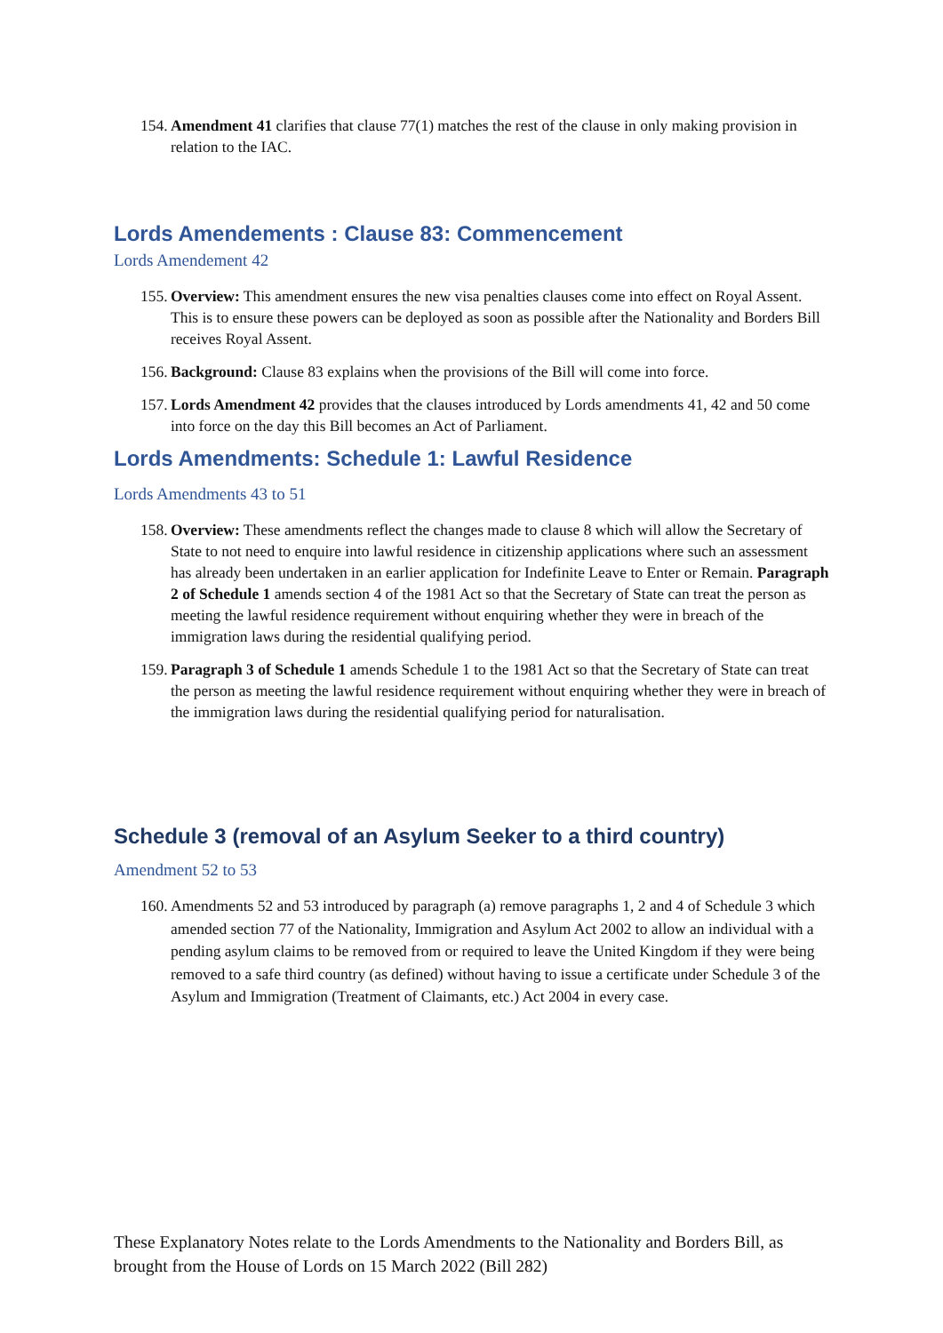154. Amendment 41 clarifies that clause 77(1) matches the rest of the clause in only making provision in relation to the IAC.
Lords Amendements : Clause 83: Commencement
Lords Amendement 42
155. Overview: This amendment ensures the new visa penalties clauses come into effect on Royal Assent. This is to ensure these powers can be deployed as soon as possible after the Nationality and Borders Bill receives Royal Assent.
156. Background: Clause 83 explains when the provisions of the Bill will come into force.
157. Lords Amendment 42 provides that the clauses introduced by Lords amendments 41, 42 and 50 come into force on the day this Bill becomes an Act of Parliament.
Lords Amendments: Schedule 1: Lawful Residence
Lords Amendments 43 to 51
158. Overview: These amendments reflect the changes made to clause 8 which will allow the Secretary of State to not need to enquire into lawful residence in citizenship applications where such an assessment has already been undertaken in an earlier application for Indefinite Leave to Enter or Remain. Paragraph 2 of Schedule 1 amends section 4 of the 1981 Act so that the Secretary of State can treat the person as meeting the lawful residence requirement without enquiring whether they were in breach of the immigration laws during the residential qualifying period.
159. Paragraph 3 of Schedule 1 amends Schedule 1 to the 1981 Act so that the Secretary of State can treat the person as meeting the lawful residence requirement without enquiring whether they were in breach of the immigration laws during the residential qualifying period for naturalisation.
Schedule 3 (removal of an Asylum Seeker to a third country)
Amendment 52 to 53
160. Amendments 52 and 53 introduced by paragraph (a) remove paragraphs 1, 2 and 4 of Schedule 3 which amended section 77 of the Nationality, Immigration and Asylum Act 2002 to allow an individual with a pending asylum claims to be removed from or required to leave the United Kingdom if they were being removed to a safe third country (as defined) without having to issue a certificate under Schedule 3 of the Asylum and Immigration (Treatment of Claimants, etc.) Act 2004 in every case.
These Explanatory Notes relate to the Lords Amendments to the Nationality and Borders Bill, as brought from the House of Lords on 15 March 2022 (Bill 282)